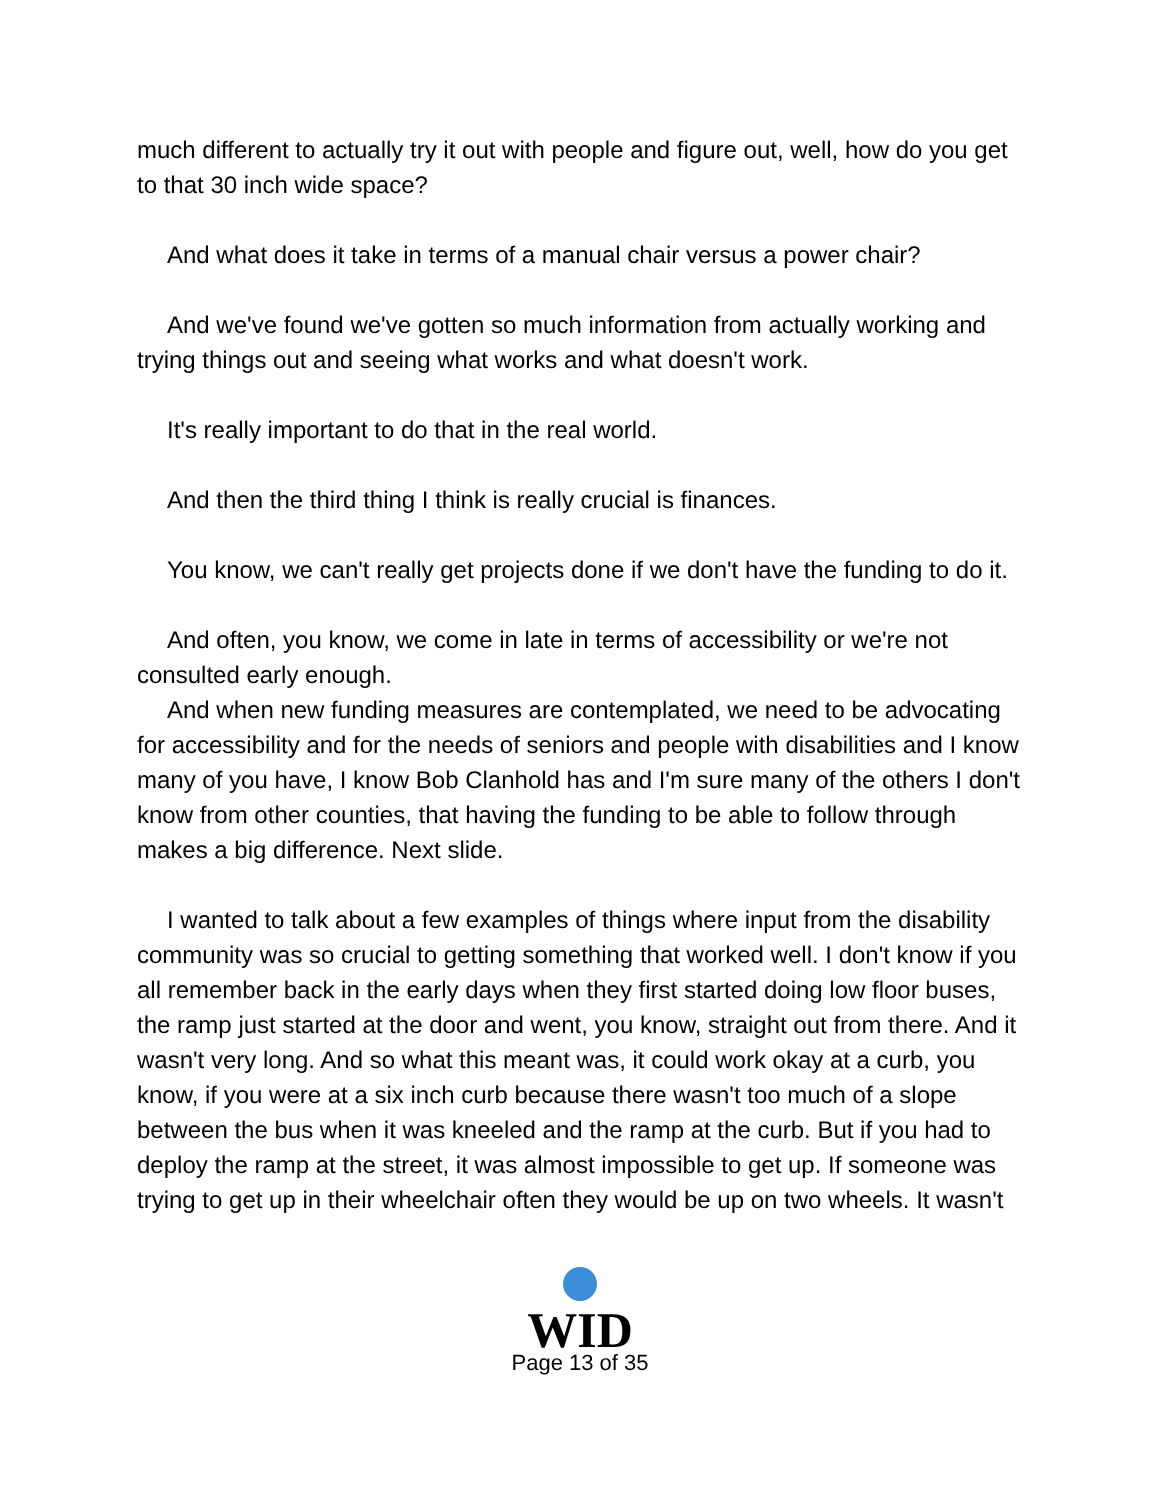much different to actually try it out with people and figure out, well, how do you get to that 30 inch wide space?
And what does it take in terms of a manual chair versus a power chair?
And we've found we've gotten so much information from actually working and trying things out and seeing what works and what doesn't work.
It's really important to do that in the real world.
And then the third thing I think is really crucial is finances.
You know, we can't really get projects done if we don't have the funding to do it.
And often, you know, we come in late in terms of accessibility or we're not consulted early enough.
And when new funding measures are contemplated, we need to be advocating for accessibility and for the needs of seniors and people with disabilities and I know many of you have, I know Bob Clanhold has and I'm sure many of the others I don't know from other counties, that having the funding to be able to follow through makes a big difference. Next slide.
I wanted to talk about a few examples of things where input from the disability community was so crucial to getting something that worked well. I don't know if you all remember back in the early days when they first started doing low floor buses, the ramp just started at the door and went, you know, straight out from there. And it wasn't very long. And so what this meant was, it could work okay at a curb, you know, if you were at a six inch curb because there wasn't too much of a slope between the bus when it was kneeled and the ramp at the curb. But if you had to deploy the ramp at the street, it was almost impossible to get up. If someone was trying to get up in their wheelchair often they would be up on two wheels. It wasn't
WID
Page 13 of 35